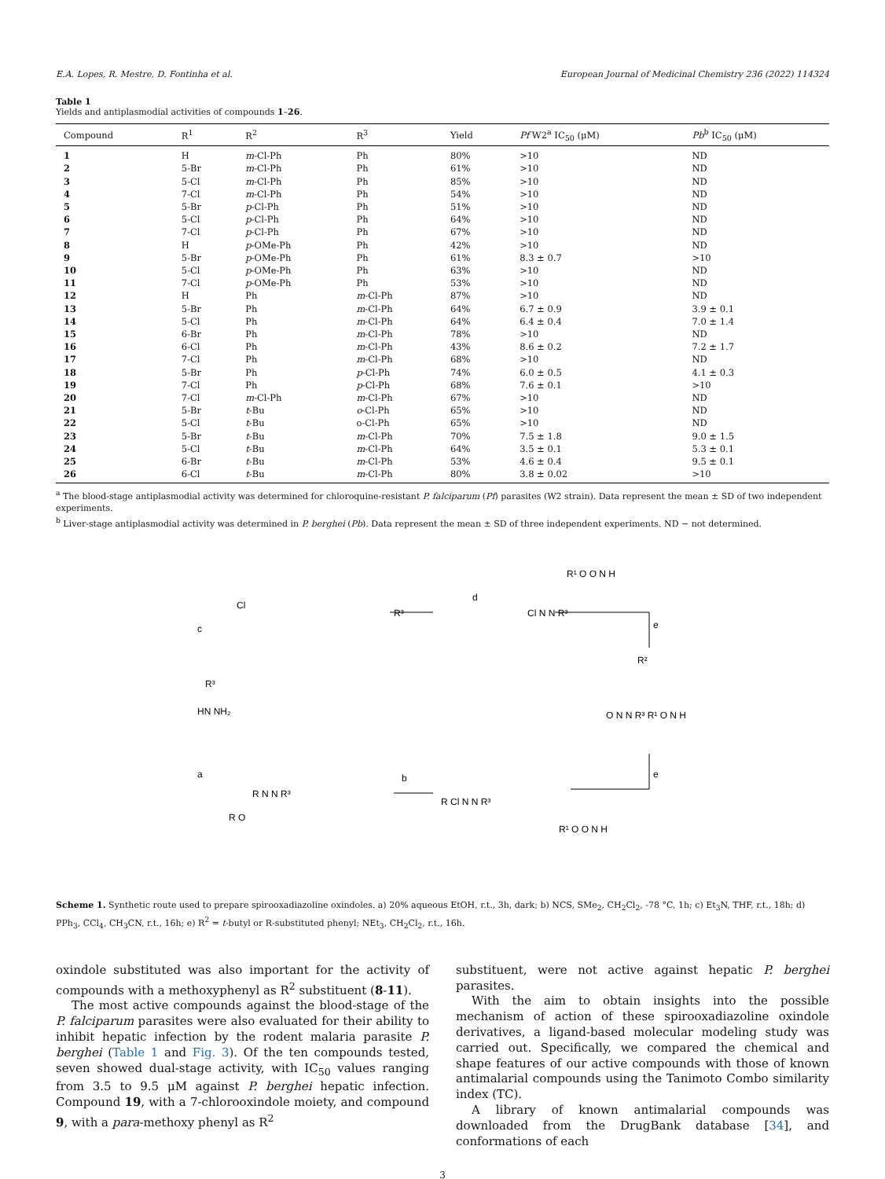E.A. Lopes, R. Mestre, D. Fontinha et al. European Journal of Medicinal Chemistry 236 (2022) 114324
Table 1
Yields and antiplasmodial activities of compounds 1–26.
| Compound | R<sup>1</sup> | R<sup>2</sup> | R<sup>3</sup> | Yield | Pf W2<sup>a</sup> IC<sub>50</sub> (μM) | Pb<sup>b</sup> IC<sub>50</sub> (μM) |
| --- | --- | --- | --- | --- | --- | --- |
| 1 | H | m -Cl-Ph | Ph | 80% | >10 | ND |
| 2 | 5-Br | m -Cl-Ph | Ph | 61% | >10 | ND |
| 3 | 5-Cl | m -Cl-Ph | Ph | 85% | >10 | ND |
| 4 | 7-Cl | m -Cl-Ph | Ph | 54% | >10 | ND |
| 5 | 5-Br | p -Cl-Ph | Ph | 51% | >10 | ND |
| 6 | 5-Cl | p -Cl-Ph | Ph | 64% | >10 | ND |
| 7 | 7-Cl | p -Cl-Ph | Ph | 67% | >10 | ND |
| 8 | H | p -OMe-Ph | Ph | 42% | >10 | ND |
| 9 | 5-Br | p -OMe-Ph | Ph | 61% | 8.3 ± 0.7 | >10 |
| 10 | 5-Cl | p -OMe-Ph | Ph | 63% | >10 | ND |
| 11 | 7-Cl | p -OMe-Ph | Ph | 53% | >10 | ND |
| 12 | H | Ph | m -Cl-Ph | 87% | >10 | ND |
| 13 | 5-Br | Ph | m -Cl-Ph | 64% | 6.7 ± 0.9 | 3.9 ± 0.1 |
| 14 | 5-Cl | Ph | m -Cl-Ph | 64% | 6.4 ± 0.4 | 7.0 ± 1.4 |
| 15 | 6-Br | Ph | m -Cl-Ph | 78% | >10 | ND |
| 16 | 6-Cl | Ph | m -Cl-Ph | 43% | 8.6 ± 0.2 | 7.2 ± 1.7 |
| 17 | 7-Cl | Ph | m -Cl-Ph | 68% | >10 | ND |
| 18 | 5-Br | Ph | p -Cl-Ph | 74% | 6.0 ± 0.5 | 4.1 ± 0.3 |
| 19 | 7-Cl | Ph | p -Cl-Ph | 68% | 7.6 ± 0.1 | >10 |
| 20 | 7-Cl | m -Cl-Ph | m -Cl-Ph | 67% | >10 | ND |
| 21 | 5-Br | t -Bu | o -Cl-Ph | 65% | >10 | ND |
| 22 | 5-Cl | t -Bu | o-Cl-Ph | 65% | >10 | ND |
| 23 | 5-Br | t -Bu | m -Cl-Ph | 70% | 7.5 ± 1.8 | 9.0 ± 1.5 |
| 24 | 5-Cl | t -Bu | m -Cl-Ph | 64% | 3.5 ± 0.1 | 5.3 ± 0.1 |
| 25 | 6-Br | t -Bu | m -Cl-Ph | 53% | 4.6 ± 0.4 | 9.5 ± 0.1 |
| 26 | 6-Cl | t -Bu | m -Cl-Ph | 80% | 3.8 ± 0.02 | >10 |
<sup>a</sup> The blood-stage antiplasmodial activity was determined for chloroquine-resistant P. falciparum (Pf) parasites (W2 strain). Data represent the mean ± SD of two independent experiments.
<sup>b</sup> Liver-stage antiplasmodial activity was determined in P. berghei (Pb). Data represent the mean ± SD of three independent experiments. ND − not determined.
Cl
R³
d
Cl N N R³
R¹ O O N H
e
c
R²
O N N R³ R¹ O N H
R³
HN NH₂
a
R N N R³
b
R Cl N N R³
e
R¹ O O N H
R O
Scheme 1. Synthetic route used to prepare spirooxadiazoline oxindoles. a) 20% aqueous EtOH, r.t., 3h, dark; b) NCS, SMe<sub>2</sub>, CH<sub>2</sub>Cl<sub>2</sub>, -78 °C, 1h; c) Et<sub>3</sub>N, THF, r.t., 18h; d) PPh<sub>3</sub>, CCl<sub>4</sub>, CH<sub>3</sub>CN, r.t., 16h; e) R<sup>2</sup> = t-butyl or R-substituted phenyl; NEt<sub>3</sub>, CH<sub>2</sub>Cl<sub>2</sub>, r.t., 16h.
oxindole substituted was also important for the activity of compounds with a methoxyphenyl as R<sup>2</sup> substituent (8-11).
The most active compounds against the blood-stage of the P. falciparum parasites were also evaluated for their ability to inhibit hepatic infection by the rodent malaria parasite P. berghei (Table 1 and Fig. 3). Of the ten compounds tested, seven showed dual-stage activity, with IC<sub>50</sub> values ranging from 3.5 to 9.5 μM against P. berghei hepatic infection. Compound 19, with a 7-chlorooxindole moiety, and compound 9, with a para-methoxy phenyl as R<sup>2</sup>
substituent, were not active against hepatic P. berghei parasites.
With the aim to obtain insights into the possible mechanism of action of these spirooxadiazoline oxindole derivatives, a ligand-based molecular modeling study was carried out. Specifically, we compared the chemical and shape features of our active compounds with those of known antimalarial compounds using the Tanimoto Combo similarity index (TC).
A library of known antimalarial compounds was downloaded from the DrugBank database [34], and conformations of each
3